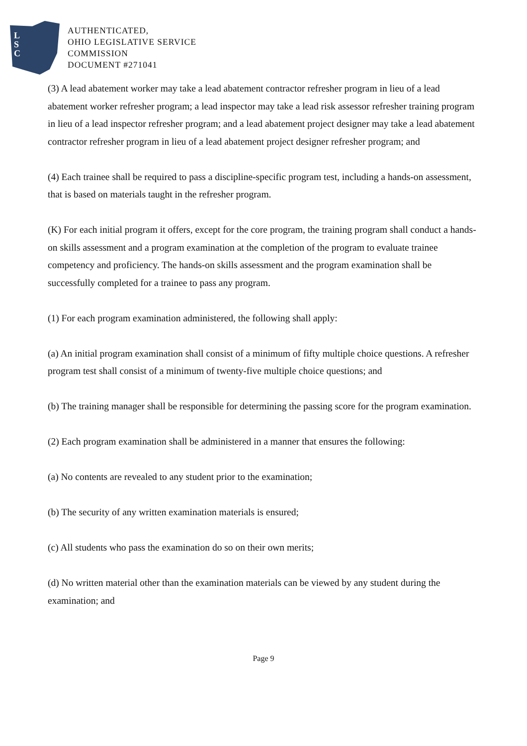L
S
C
AUTHENTICATED,
OHIO LEGISLATIVE SERVICE
COMMISSION
DOCUMENT #271041
(3) A lead abatement worker may take a lead abatement contractor refresher program in lieu of a lead abatement worker refresher program; a lead inspector may take a lead risk assessor refresher training program in lieu of a lead inspector refresher program; and a lead abatement project designer may take a lead abatement contractor refresher program in lieu of a lead abatement project designer refresher program; and
(4) Each trainee shall be required to pass a discipline-specific program test, including a hands-on assessment, that is based on materials taught in the refresher program.
(K) For each initial program it offers, except for the core program, the training program shall conduct a hands-on skills assessment and a program examination at the completion of the program to evaluate trainee competency and proficiency. The hands-on skills assessment and the program examination shall be successfully completed for a trainee to pass any program.
(1) For each program examination administered, the following shall apply:
(a) An initial program examination shall consist of a minimum of fifty multiple choice questions. A refresher program test shall consist of a minimum of twenty-five multiple choice questions; and
(b) The training manager shall be responsible for determining the passing score for the program examination.
(2) Each program examination shall be administered in a manner that ensures the following:
(a) No contents are revealed to any student prior to the examination;
(b) The security of any written examination materials is ensured;
(c) All students who pass the examination do so on their own merits;
(d) No written material other than the examination materials can be viewed by any student during the examination; and
Page 9